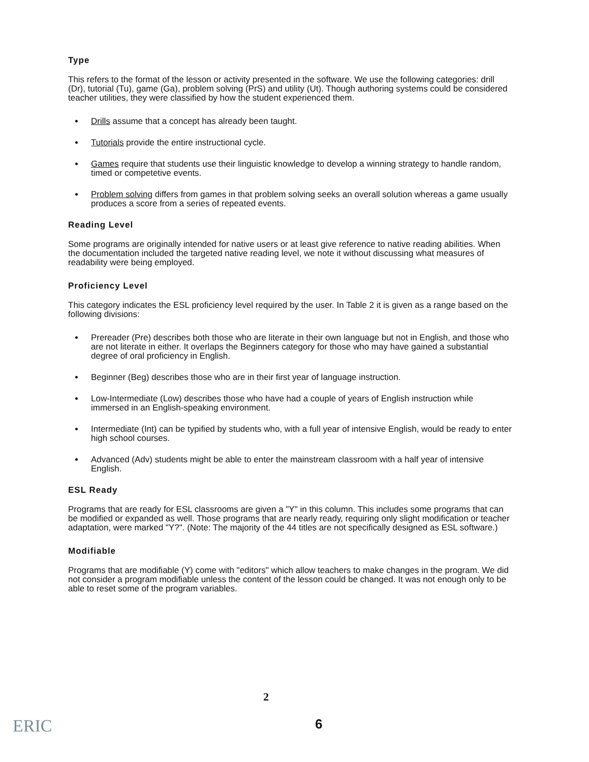Type
This refers to the format of the lesson or activity presented in the software. We use the following categories: drill (Dr), tutorial (Tu), game (Ga), problem solving (PrS) and utility (Ut). Though authoring systems could be considered teacher utilities, they were classified by how the student experienced them.
Drills assume that a concept has already been taught.
Tutorials provide the entire instructional cycle.
Games require that students use their linguistic knowledge to develop a winning strategy to handle random, timed or competetive events.
Problem solving differs from games in that problem solving seeks an overall solution whereas a game usually produces a score from a series of repeated events.
Reading Level
Some programs are originally intended for native users or at least give reference to native reading abilities. When the documentation included the targeted native reading level, we note it without discussing what measures of readability were being employed.
Proficiency Level
This category indicates the ESL proficiency level required by the user. In Table 2 it is given as a range based on the following divisions:
Prereader (Pre) describes both those who are literate in their own language but not in English, and those who are not literate in either. It overlaps the Beginners category for those who may have gained a substantial degree of oral proficiency in English.
Beginner (Beg) describes those who are in their first year of language instruction.
Low-Intermediate (Low) describes those who have had a couple of years of English instruction while immersed in an English-speaking environment.
Intermediate (Int) can be typified by students who, with a full year of intensive English, would be ready to enter high school courses.
Advanced (Adv) students might be able to enter the mainstream classroom with a half year of intensive English.
ESL Ready
Programs that are ready for ESL classrooms are given a "Y" in this column. This includes some programs that can be modified or expanded as well. Those programs that are nearly ready, requiring only slight modification or teacher adaptation, were marked "Y?". (Note: The majority of the 44 titles are not specifically designed as ESL software.)
Modifiable
Programs that are modifiable (Y) come with "editors" which allow teachers to make changes in the program. We did not consider a program modifiable unless the content of the lesson could be changed. It was not enough only to be able to reset some of the program variables.
2
6
ERIC